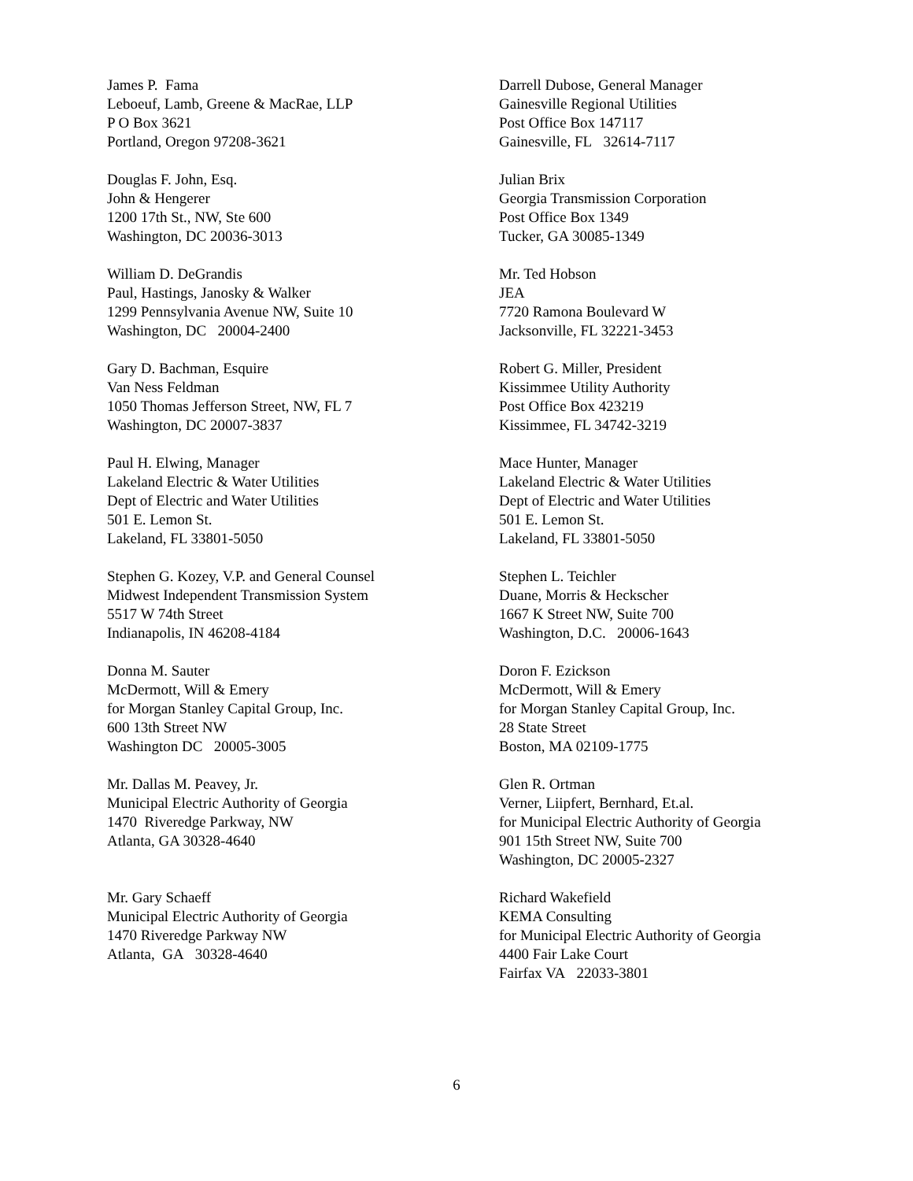James P. Fama
Leboeuf, Lamb, Greene & MacRae, LLP
P O Box 3621
Portland, Oregon 97208-3621
Darrell Dubose, General Manager
Gainesville Regional Utilities
Post Office Box 147117
Gainesville, FL 32614-7117
Douglas F. John, Esq.
John & Hengerer
1200 17th St., NW, Ste 600
Washington, DC 20036-3013
Julian Brix
Georgia Transmission Corporation
Post Office Box 1349
Tucker, GA 30085-1349
William D. DeGrandis
Paul, Hastings, Janosky & Walker
1299 Pennsylvania Avenue NW, Suite 10
Washington, DC 20004-2400
Mr. Ted Hobson
JEA
7720 Ramona Boulevard W
Jacksonville, FL 32221-3453
Gary D. Bachman, Esquire
Van Ness Feldman
1050 Thomas Jefferson Street, NW, FL 7
Washington, DC 20007-3837
Robert G. Miller, President
Kissimmee Utility Authority
Post Office Box 423219
Kissimmee, FL 34742-3219
Paul H. Elwing, Manager
Lakeland Electric & Water Utilities
Dept of Electric and Water Utilities
501 E. Lemon St.
Lakeland, FL 33801-5050
Mace Hunter, Manager
Lakeland Electric & Water Utilities
Dept of Electric and Water Utilities
501 E. Lemon St.
Lakeland, FL 33801-5050
Stephen G. Kozey, V.P. and General Counsel
Midwest Independent Transmission System
5517 W 74th Street
Indianapolis, IN 46208-4184
Stephen L. Teichler
Duane, Morris & Heckscher
1667 K Street NW, Suite 700
Washington, D.C. 20006-1643
Donna M. Sauter
McDermott, Will & Emery
for Morgan Stanley Capital Group, Inc.
600 13th Street NW
Washington DC 20005-3005
Doron F. Ezickson
McDermott, Will & Emery
for Morgan Stanley Capital Group, Inc.
28 State Street
Boston, MA 02109-1775
Mr. Dallas M. Peavey, Jr.
Municipal Electric Authority of Georgia
1470 Riveredge Parkway, NW
Atlanta, GA 30328-4640
Glen R. Ortman
Verner, Liipfert, Bernhard, Et.al.
for Municipal Electric Authority of Georgia
901 15th Street NW, Suite 700
Washington, DC 20005-2327
Mr. Gary Schaeff
Municipal Electric Authority of Georgia
1470 Riveredge Parkway NW
Atlanta, GA 30328-4640
Richard Wakefield
KEMA Consulting
for Municipal Electric Authority of Georgia
4400 Fair Lake Court
Fairfax VA 22033-3801
6